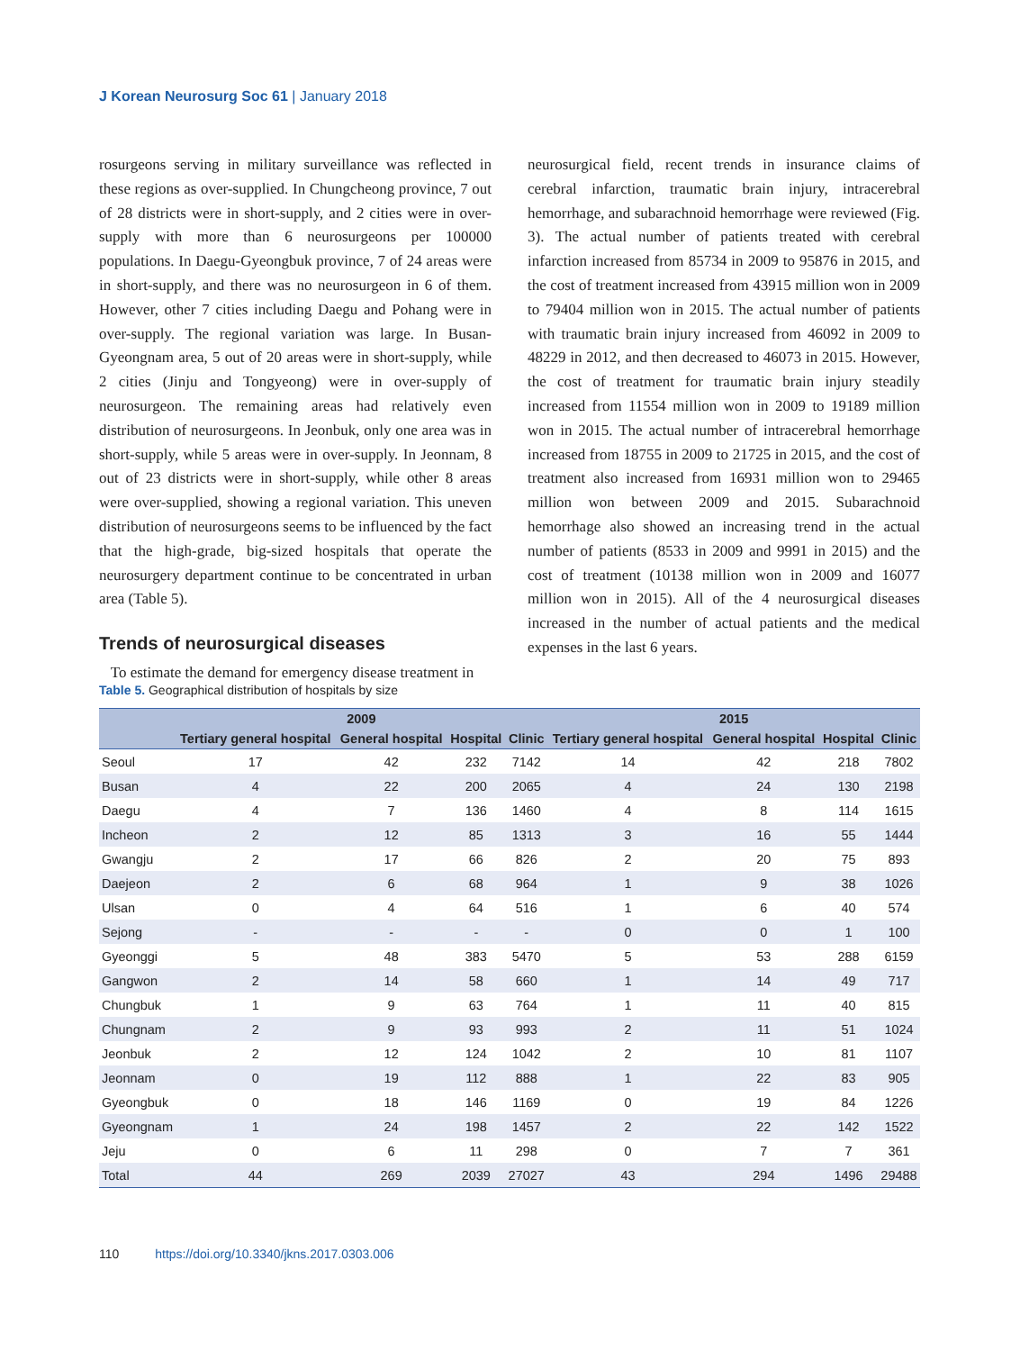J Korean Neurosurg Soc 61 | January 2018
rosurgeons serving in military surveillance was reflected in these regions as over-supplied. In Chungcheong province, 7 out of 28 districts were in short-supply, and 2 cities were in over-supply with more than 6 neurosurgeons per 100000 populations. In Daegu-Gyeongbuk province, 7 of 24 areas were in short-supply, and there was no neurosurgeon in 6 of them. However, other 7 cities including Daegu and Pohang were in over-supply. The regional variation was large. In Busan-Gyeongnam area, 5 out of 20 areas were in short-supply, while 2 cities (Jinju and Tongyeong) were in over-supply of neurosurgeon. The remaining areas had relatively even distribution of neurosurgeons. In Jeonbuk, only one area was in short-supply, while 5 areas were in over-supply. In Jeonnam, 8 out of 23 districts were in short-supply, while other 8 areas were over-supplied, showing a regional variation. This uneven distribution of neurosurgeons seems to be influenced by the fact that the high-grade, big-sized hospitals that operate the neurosurgery department continue to be concentrated in urban area (Table 5).
Trends of neurosurgical diseases
To estimate the demand for emergency disease treatment in
neurosurgical field, recent trends in insurance claims of cerebral infarction, traumatic brain injury, intracerebral hemorrhage, and subarachnoid hemorrhage were reviewed (Fig. 3). The actual number of patients treated with cerebral infarction increased from 85734 in 2009 to 95876 in 2015, and the cost of treatment increased from 43915 million won in 2009 to 79404 million won in 2015. The actual number of patients with traumatic brain injury increased from 46092 in 2009 to 48229 in 2012, and then decreased to 46073 in 2015. However, the cost of treatment for traumatic brain injury steadily increased from 11554 million won in 2009 to 19189 million won in 2015. The actual number of intracerebral hemorrhage increased from 18755 in 2009 to 21725 in 2015, and the cost of treatment also increased from 16931 million won to 29465 million won between 2009 and 2015. Subarachnoid hemorrhage also showed an increasing trend in the actual number of patients (8533 in 2009 and 9991 in 2015) and the cost of treatment (10138 million won in 2009 and 16077 million won in 2015). All of the 4 neurosurgical diseases increased in the number of actual patients and the medical expenses in the last 6 years.
Table 5. Geographical distribution of hospitals by size
| | 2009 | | | | 2015 | | | |
| --- | --- | --- | --- | --- | --- | --- | --- | --- |
| | Tertiary general hospital | General hospital | Hospital | Clinic | Tertiary general hospital | General hospital | Hospital | Clinic |
| Seoul | 17 | 42 | 232 | 7142 | 14 | 42 | 218 | 7802 |
| Busan | 4 | 22 | 200 | 2065 | 4 | 24 | 130 | 2198 |
| Daegu | 4 | 7 | 136 | 1460 | 4 | 8 | 114 | 1615 |
| Incheon | 2 | 12 | 85 | 1313 | 3 | 16 | 55 | 1444 |
| Gwangju | 2 | 17 | 66 | 826 | 2 | 20 | 75 | 893 |
| Daejeon | 2 | 6 | 68 | 964 | 1 | 9 | 38 | 1026 |
| Ulsan | 0 | 4 | 64 | 516 | 1 | 6 | 40 | 574 |
| Sejong | - | - | - | - | 0 | 0 | 1 | 100 |
| Gyeonggi | 5 | 48 | 383 | 5470 | 5 | 53 | 288 | 6159 |
| Gangwon | 2 | 14 | 58 | 660 | 1 | 14 | 49 | 717 |
| Chungbuk | 1 | 9 | 63 | 764 | 1 | 11 | 40 | 815 |
| Chungnam | 2 | 9 | 93 | 993 | 2 | 11 | 51 | 1024 |
| Jeonbuk | 2 | 12 | 124 | 1042 | 2 | 10 | 81 | 1107 |
| Jeonnam | 0 | 19 | 112 | 888 | 1 | 22 | 83 | 905 |
| Gyeongbuk | 0 | 18 | 146 | 1169 | 0 | 19 | 84 | 1226 |
| Gyeongnam | 1 | 24 | 198 | 1457 | 2 | 22 | 142 | 1522 |
| Jeju | 0 | 6 | 11 | 298 | 0 | 7 | 7 | 361 |
| Total | 44 | 269 | 2039 | 27027 | 43 | 294 | 1496 | 29488 |
110 https://doi.org/10.3340/jkns.2017.0303.006